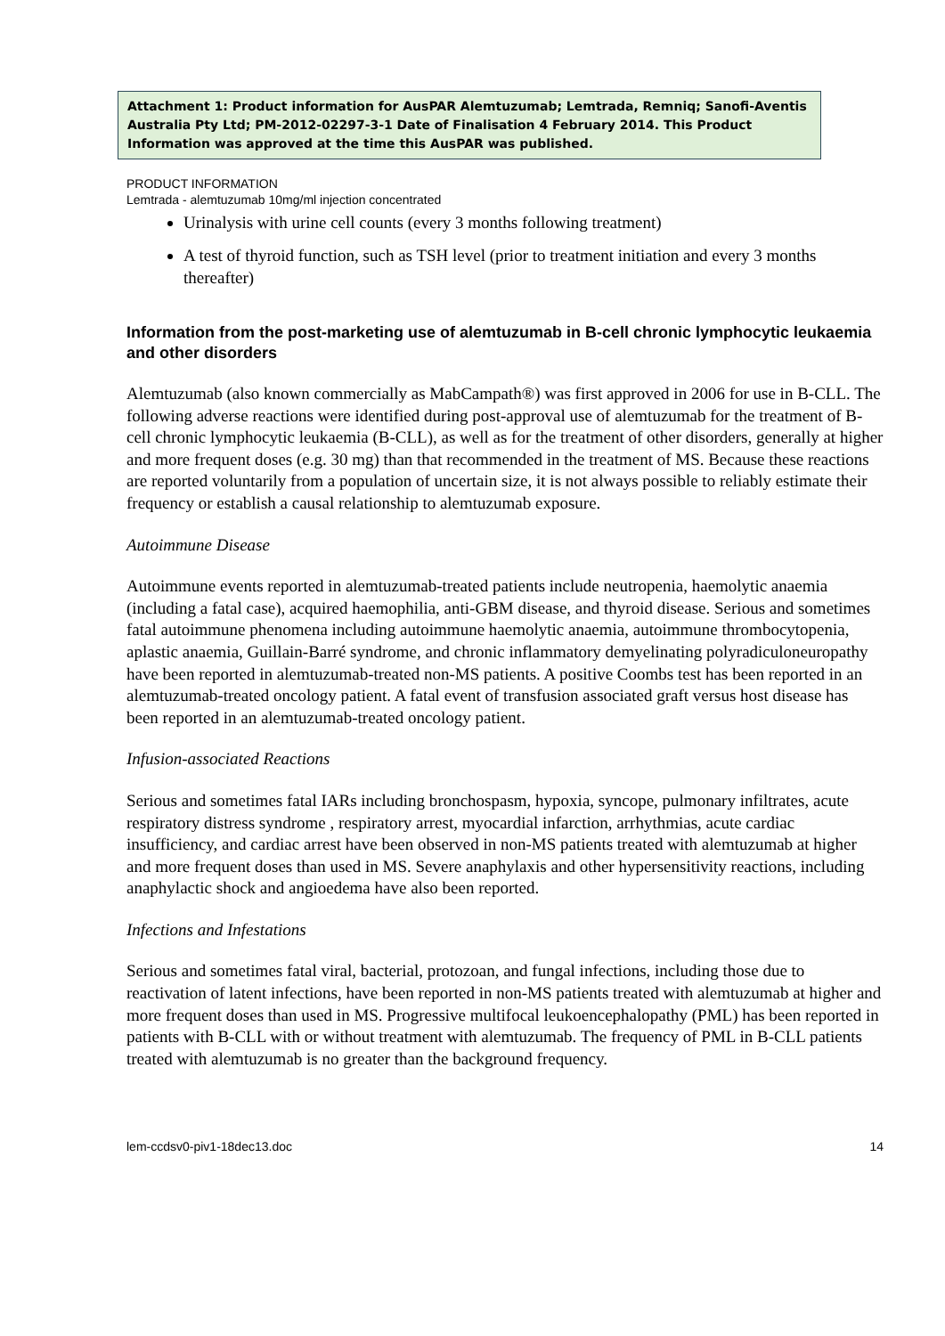Attachment 1: Product information for AusPAR Alemtuzumab; Lemtrada, Remniq; Sanofi-Aventis Australia Pty Ltd; PM-2012-02297-3-1 Date of Finalisation 4 February 2014. This Product Information was approved at the time this AusPAR was published.
PRODUCT INFORMATION
Lemtrada - alemtuzumab 10mg/ml injection concentrated
Urinalysis with urine cell counts (every 3 months following treatment)
A test of thyroid function, such as TSH level (prior to treatment initiation and every 3 months thereafter)
Information from the post-marketing use of alemtuzumab in B-cell chronic lymphocytic leukaemia and other disorders
Alemtuzumab (also known commercially as MabCampath®) was first approved in 2006 for use in B-CLL. The following adverse reactions were identified during post-approval use of alemtuzumab for the treatment of B-cell chronic lymphocytic leukaemia (B-CLL), as well as for the treatment of other disorders, generally at higher and more frequent doses (e.g. 30 mg) than that recommended in the treatment of MS. Because these reactions are reported voluntarily from a population of uncertain size, it is not always possible to reliably estimate their frequency or establish a causal relationship to alemtuzumab exposure.
Autoimmune Disease
Autoimmune events reported in alemtuzumab-treated patients include neutropenia, haemolytic anaemia (including a fatal case), acquired haemophilia, anti-GBM disease, and thyroid disease. Serious and sometimes fatal autoimmune phenomena including autoimmune haemolytic anaemia, autoimmune thrombocytopenia, aplastic anaemia, Guillain-Barré syndrome, and chronic inflammatory demyelinating polyradiculoneuropathy have been reported in alemtuzumab-treated non-MS patients. A positive Coombs test has been reported in an alemtuzumab-treated oncology patient. A fatal event of transfusion associated graft versus host disease has been reported in an alemtuzumab-treated oncology patient.
Infusion-associated Reactions
Serious and sometimes fatal IARs including bronchospasm, hypoxia, syncope, pulmonary infiltrates, acute respiratory distress syndrome , respiratory arrest, myocardial infarction, arrhythmias, acute cardiac insufficiency, and cardiac arrest have been observed in non-MS patients treated with alemtuzumab at higher and more frequent doses than used in MS. Severe anaphylaxis and other hypersensitivity reactions, including anaphylactic shock and angioedema have also been reported.
Infections and Infestations
Serious and sometimes fatal viral, bacterial, protozoan, and fungal infections, including those due to reactivation of latent infections, have been reported in non-MS patients treated with alemtuzumab at higher and more frequent doses than used in MS. Progressive multifocal leukoencephalopathy (PML) has been reported in patients with B-CLL with or without treatment with alemtuzumab. The frequency of PML in B-CLL patients treated with alemtuzumab is no greater than the background frequency.
lem-ccdsv0-piv1-18dec13.doc 14